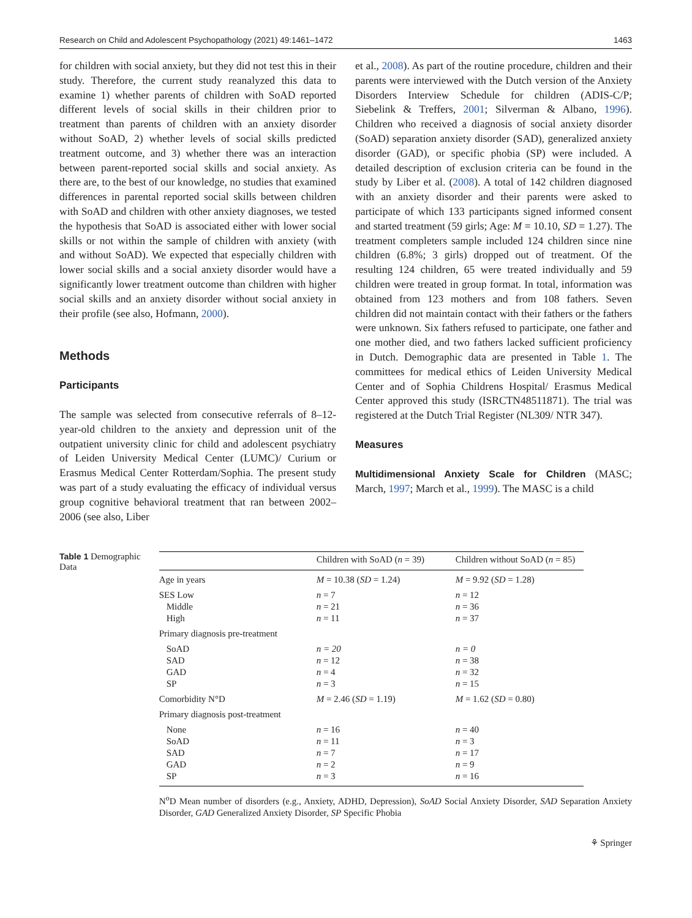Research on Child and Adolescent Psychopathology (2021) 49:1461–1472 1463
for children with social anxiety, but they did not test this in their study. Therefore, the current study reanalyzed this data to examine 1) whether parents of children with SoAD reported different levels of social skills in their children prior to treatment than parents of children with an anxiety disorder without SoAD, 2) whether levels of social skills predicted treatment outcome, and 3) whether there was an interaction between parent-reported social skills and social anxiety. As there are, to the best of our knowledge, no studies that examined differences in parental reported social skills between children with SoAD and children with other anxiety diagnoses, we tested the hypothesis that SoAD is associated either with lower social skills or not within the sample of children with anxiety (with and without SoAD). We expected that especially children with lower social skills and a social anxiety disorder would have a significantly lower treatment outcome than children with higher social skills and an anxiety disorder without social anxiety in their profile (see also, Hofmann, 2000).
Methods
Participants
The sample was selected from consecutive referrals of 8–12-year-old children to the anxiety and depression unit of the outpatient university clinic for child and adolescent psychiatry of Leiden University Medical Center (LUMC)/ Curium or Erasmus Medical Center Rotterdam/Sophia. The present study was part of a study evaluating the efficacy of individual versus group cognitive behavioral treatment that ran between 2002–2006 (see also, Liber
et al., 2008). As part of the routine procedure, children and their parents were interviewed with the Dutch version of the Anxiety Disorders Interview Schedule for children (ADIS-C/P; Siebelink & Treffers, 2001; Silverman & Albano, 1996). Children who received a diagnosis of social anxiety disorder (SoAD) separation anxiety disorder (SAD), generalized anxiety disorder (GAD), or specific phobia (SP) were included. A detailed description of exclusion criteria can be found in the study by Liber et al. (2008). A total of 142 children diagnosed with an anxiety disorder and their parents were asked to participate of which 133 participants signed informed consent and started treatment (59 girls; Age: M = 10.10, SD = 1.27). The treatment completers sample included 124 children since nine children (6.8%; 3 girls) dropped out of treatment. Of the resulting 124 children, 65 were treated individually and 59 children were treated in group format. In total, information was obtained from 123 mothers and from 108 fathers. Seven children did not maintain contact with their fathers or the fathers were unknown. Six fathers refused to participate, one father and one mother died, and two fathers lacked sufficient proficiency in Dutch. Demographic data are presented in Table 1. The committees for medical ethics of Leiden University Medical Center and of Sophia Childrens Hospital/ Erasmus Medical Center approved this study (ISRCTN48511871). The trial was registered at the Dutch Trial Register (NL309/ NTR 347).
Measures
Multidimensional Anxiety Scale for Children (MASC; March, 1997; March et al., 1999). The MASC is a child
Table 1 Demographic Data
| | Children with SoAD ( n = 39) | Children without SoAD ( n = 85) |
| --- | --- | --- |
| Age in years | M = 10.38 ( SD = 1.24) | M = 9.92 ( SD = 1.28) |
| SES Low | n = 7 | n = 12 |
| Middle | n = 21 | n = 36 |
| High | n = 11 | n = 37 |
| Primary diagnosis pre-treatment | | |
| SoAD | n = 20 | n = 0 |
| SAD | n = 12 | n = 38 |
| GAD | n = 4 | n = 32 |
| SP | n = 3 | n = 15 |
| Comorbidity N°D | M = 2.46 ( SD = 1.19) | M = 1.62 ( SD = 0.80) |
| Primary diagnosis post-treatment | | |
| None | n = 16 | n = 40 |
| SoAD | n = 11 | n = 3 |
| SAD | n = 7 | n = 17 |
| GAD | n = 2 | n = 9 |
| SP | n = 3 | n = 16 |
N<sup>o</sup>D Mean number of disorders (e.g., Anxiety, ADHD, Depression), SoAD Social Anxiety Disorder, SAD Separation Anxiety Disorder, GAD Generalized Anxiety Disorder, SP Specific Phobia
⚘ Springer